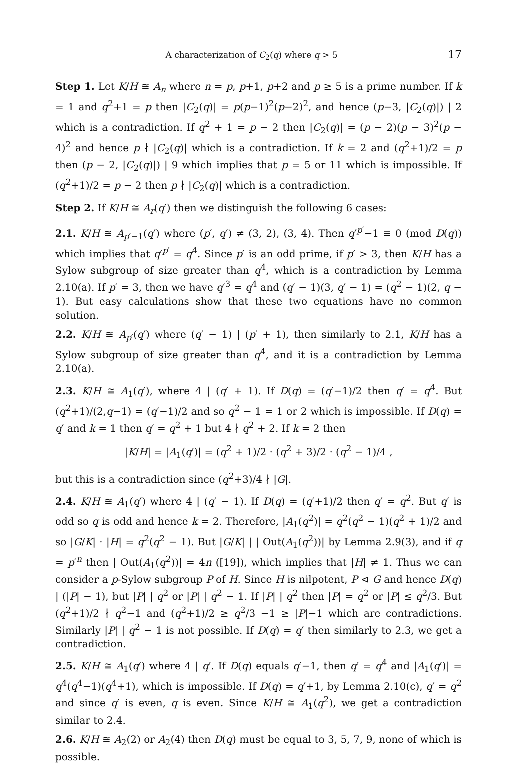A characterization of C<sub>2</sub>(q) where q > 5 17
Step 1. Let K/H ≅ A<sub>n</sub> where n = p, p+1, p+2 and p ≥ 5 is a prime number. If k = 1 and q<sup>2</sup>+1 = p then |C<sub>2</sub>(q)| = p(p−1)<sup>2</sup>(p−2)<sup>2</sup>, and hence (p−3, |C<sub>2</sub>(q)|) | 2 which is a contradiction. If q<sup>2</sup> + 1 = p − 2 then |C<sub>2</sub>(q)| = (p − 2)(p − 3)<sup>2</sup>(p − 4)<sup>2</sup> and hence p ∤ |C<sub>2</sub>(q)| which is a contradiction. If k = 2 and (q<sup>2</sup>+1)/2 = p then (p − 2, |C<sub>2</sub>(q)|) | 9 which implies that p = 5 or 11 which is impossible. If (q<sup>2</sup>+1)/2 = p − 2 then p ∤ |C<sub>2</sub>(q)| which is a contradiction.
Step 2. If K/H ≅ A<sub>r</sub>(q′) then we distinguish the following 6 cases:
2.1. K/H ≅ A<sub>p′−1</sub>(q′) where (p′, q′) ≠ (3, 2), (3, 4). Then q′<sup>p′</sup>−1 ≡ 0 (mod D(q)) which implies that q′<sup>p′</sup> = q<sup>4</sup>. Since p′ is an odd prime, if p′ > 3, then K/H has a Sylow subgroup of size greater than q<sup>4</sup>, which is a contradiction by Lemma 2.10(a). If p′ = 3, then we have q′<sup>3</sup> = q<sup>4</sup> and (q′ − 1)(3, q′ − 1) = (q<sup>2</sup> − 1)(2, q − 1). But easy calculations show that these two equations have no common solution.
2.2. K/H ≅ A<sub>p</sub><sub>′</sub>(q′) where (q′ − 1) | (p′ + 1), then similarly to 2.1, K/H has a Sylow subgroup of size greater than q<sup>4</sup>, and it is a contradiction by Lemma 2.10(a).
2.3. K/H ≅ A<sub>1</sub>(q′), where 4 | (q′ + 1). If D(q) = (q′−1)/2 then q′ = q<sup>4</sup>. But (q<sup>2</sup>+1)/(2,q−1) = (q′−1)/2 and so q<sup>2</sup> − 1 = 1 or 2 which is impossible. If D(q) = q′ and k = 1 then q′ = q<sup>2</sup> + 1 but 4 ∤ q<sup>2</sup> + 2. If k = 2 then
|K/H| = |A<sub>1</sub>(q′)| = (q<sup>2</sup> + 1)/2 · (q<sup>2</sup> + 3)/2 · (q<sup>2</sup> − 1)/4 ,
but this is a contradiction since (q<sup>2</sup>+3)/4 ∤ |G|.
2.4. K/H ≅ A<sub>1</sub>(q′) where 4 | (q′ − 1). If D(q) = (q′+1)/2 then q′ = q<sup>2</sup>. But q′ is odd so q is odd and hence k = 2. Therefore, |A<sub>1</sub>(q<sup>2</sup>)| = q<sup>2</sup>(q<sup>2</sup> − 1)(q<sup>2</sup> + 1)/2 and so |G/K| · |H| = q<sup>2</sup>(q<sup>2</sup> − 1). But |G/K| | | Out(A<sub>1</sub>(q<sup>2</sup>))| by Lemma 2.9(3), and if q = p′<sup>n</sup> then | Out(A<sub>1</sub>(q<sup>2</sup>))| = 4n ([19]), which implies that |H| ≠ 1. Thus we can consider a p-Sylow subgroup P of H. Since H is nilpotent, P ⊲ G and hence D(q) | (|P| − 1), but |P| | q<sup>2</sup> or |P| | q<sup>2</sup> − 1. If |P| | q<sup>2</sup> then |P| = q<sup>2</sup> or |P| ≤ q<sup>2</sup>/3. But (q<sup>2</sup>+1)/2 ∤ q<sup>2</sup>−1 and (q<sup>2</sup>+1)/2 ≥ q<sup>2</sup>/3 −1 ≥ |P|−1 which are contradictions. Similarly |P| | q<sup>2</sup> − 1 is not possible. If D(q) = q′ then similarly to 2.3, we get a contradiction.
2.5. K/H ≅ A<sub>1</sub>(q′) where 4 | q′. If D(q) equals q′−1, then q′ = q<sup>4</sup> and |A<sub>1</sub>(q′)| = q<sup>4</sup>(q<sup>4</sup>−1)(q<sup>4</sup>+1), which is impossible. If D(q) = q′+1, by Lemma 2.10(c), q′ = q<sup>2</sup> and since q′ is even, q is even. Since K/H ≅ A<sub>1</sub>(q<sup>2</sup>), we get a contradiction similar to 2.4.
2.6. K/H ≅ A<sub>2</sub>(2) or A<sub>2</sub>(4) then D(q) must be equal to 3, 5, 7, 9, none of which is possible.